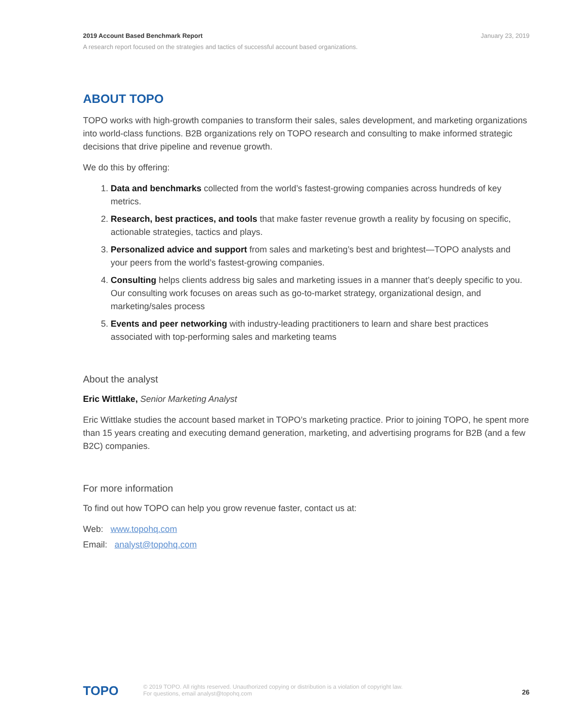January 23, 2019
2019 Account Based Benchmark Report
A research report focused on the strategies and tactics of successful account based organizations.
ABOUT TOPO
TOPO works with high-growth companies to transform their sales, sales development, and marketing organizations into world-class functions. B2B organizations rely on TOPO research and consulting to make informed strategic decisions that drive pipeline and revenue growth.
We do this by offering:
1. Data and benchmarks collected from the world’s fastest-growing companies across hundreds of key metrics.
2. Research, best practices, and tools that make faster revenue growth a reality by focusing on specific, actionable strategies, tactics and plays.
3. Personalized advice and support from sales and marketing’s best and brightest—TOPO analysts and your peers from the world’s fastest-growing companies.
4. Consulting helps clients address big sales and marketing issues in a manner that’s deeply specific to you. Our consulting work focuses on areas such as go-to-market strategy, organizational design, and marketing/sales process
5. Events and peer networking with industry-leading practitioners to learn and share best practices associated with top-performing sales and marketing teams
About the analyst
Eric Wittlake, Senior Marketing Analyst
Eric Wittlake studies the account based market in TOPO’s marketing practice. Prior to joining TOPO, he spent more than 15 years creating and executing demand generation, marketing, and advertising programs for B2B (and a few B2C) companies.
For more information
To find out how TOPO can help you grow revenue faster, contact us at:
Web: www.topohq.com
Email: analyst@topohq.com
26
TOPO
© 2019 TOPO. All rights reserved. Unauthorized copying or distribution is a violation of copyright law.
For questions, email analyst@topohq.com